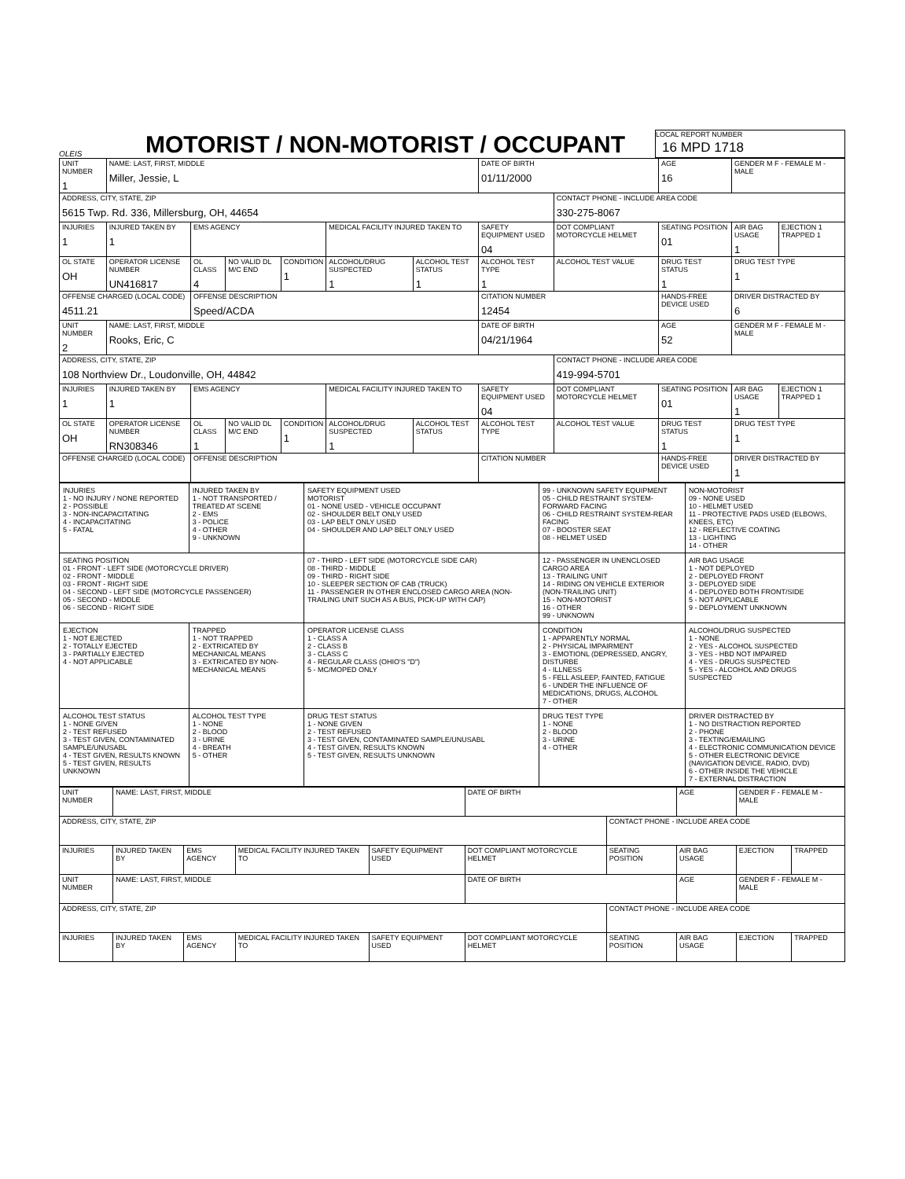OLEIS
MOTORIST / NON-MOTORIST / OCCUPANT
LOCAL REPORT NUMBER
16 MPD 1718
| UNIT NUMBER 1 | NAME: LAST, FIRST, MIDDLE Miller, Jessie, L | | | | | | DATE OF BIRTH 01/11/2000 | | AGE 16 | GENDER M F - FEMALE M - MALE | |
| ADDRESS, CITY, STATE, ZIP 5615 Twp. Rd. 336, Millersburg, OH, 44654 | | | | | | | | CONTACT PHONE - INCLUDE AREA CODE 330-275-8067 | | | |
| INJURIES 1 | INJURED TAKEN BY 1 | EMS AGENCY | | | MEDICAL FACILITY INJURED TAKEN TO | | SAFETY EQUIPMENT USED 04 | DOT COMPLIANT MOTORCYCLE HELMET | SEATING POSITION 01 | AIR BAG USAGE 1 | EJECTION 1 TRAPPED 1 |
| OL STATE OH | OPERATOR LICENSE NUMBER UN416817 | OL CLASS 4 | NO VALID DL M/C END | CONDITION 1 | ALCOHOL/DRUG SUSPECTED 1 | ALCOHOL TEST STATUS 1 | ALCOHOL TEST TYPE 1 | ALCOHOL TEST VALUE | DRUG TEST STATUS 1 | DRUG TEST TYPE 1 | |
| OFFENSE CHARGED (LOCAL CODE) 4511.21 | | OFFENSE DESCRIPTION Speed/ACDA | | | | | CITATION NUMBER 12454 | | HANDS-FREE DEVICE USED | DRIVER DISTRACTED BY 6 | |
| UNIT NUMBER 2 | NAME: LAST, FIRST, MIDDLE Rooks, Eric, C | | | | | | DATE OF BIRTH 04/21/1964 | | AGE 52 | GENDER M F - FEMALE M - MALE | |
| ADDRESS, CITY, STATE, ZIP 108 Northview Dr., Loudonville, OH, 44842 | | | | | | | | CONTACT PHONE - INCLUDE AREA CODE 419-994-5701 | | | |
| INJURIES 1 | INJURED TAKEN BY 1 | EMS AGENCY | | | MEDICAL FACILITY INJURED TAKEN TO | | SAFETY EQUIPMENT USED 04 | DOT COMPLIANT MOTORCYCLE HELMET | SEATING POSITION 01 | AIR BAG USAGE 1 | EJECTION 1 TRAPPED 1 |
| OL STATE OH | OPERATOR LICENSE NUMBER RN308346 | OL CLASS 1 | NO VALID DL M/C END | CONDITION 1 | ALCOHOL/DRUG SUSPECTED 1 | ALCOHOL TEST STATUS | ALCOHOL TEST TYPE | ALCOHOL TEST VALUE | DRUG TEST STATUS 1 | DRUG TEST TYPE 1 | |
| OFFENSE CHARGED (LOCAL CODE) | | OFFENSE DESCRIPTION | | | | | CITATION NUMBER | | HANDS-FREE DEVICE USED | DRIVER DISTRACTED BY 1 | |
| INJURIES 1 - NO INJURY / NONE REPORTED 2 - POSSIBLE 3 - NON-INCAPACITATING 4 - INCAPACITATING 5 - FATAL | INJURED TAKEN BY 1 - NOT TRANSPORTED / TREATED AT SCENE 2 - EMS 3 - POLICE 4 - OTHER 9 - UNKNOWN | SAFETY EQUIPMENT USED MOTORIST 01 - NONE USED - VEHICLE OCCUPANT 02 - SHOULDER BELT ONLY USED 03 - LAP BELT ONLY USED 04 - SHOULDER AND LAP BELT ONLY USED | 99 - UNKNOWN SAFETY EQUIPMENT 05 - CHILD RESTRAINT SYSTEM-FORWARD FACING 06 - CHILD RESTRAINT SYSTEM-REAR FACING 07 - BOOSTER SEAT 08 - HELMET USED | NON-MOTORIST 09 - NONE USED 10 - HELMET USED 11 - PROTECTIVE PADS USED (ELBOWS, KNEES, ETC) 12 - REFLECTIVE COATING 13 - LIGHTING 14 - OTHER |
| SEATING POSITION 01 - FRONT - LEFT SIDE (MOTORCYCLE DRIVER) 02 - FRONT - MIDDLE 03 - FRONT - RIGHT SIDE 04 - SECOND - LEFT SIDE (MOTORCYCLE PASSENGER) 05 - SECOND - MIDDLE 06 - SECOND - RIGHT SIDE | | 07 - THIRD - LEFT SIDE (MOTORCYCLE SIDE CAR) 08 - THIRD - MIDDLE 09 - THIRD - RIGHT SIDE 10 - SLEEPER SECTION OF CAB (TRUCK) 11 - PASSENGER IN OTHER ENCLOSED CARGO AREA (NON-TRAILING UNIT SUCH AS A BUS, PICK-UP WITH CAP) | 12 - PASSENGER IN UNENCLOSED CARGO AREA 13 - TRAILING UNIT 14 - RIDING ON VEHICLE EXTERIOR (NON-TRAILING UNIT) 15 - NON-MOTORIST 16 - OTHER 99 - UNKNOWN | AIR BAG USAGE 1 - NOT DEPLOYED 2 - DEPLOYED FRONT 3 - DEPLOYED SIDE 4 - DEPLOYED BOTH FRONT/SIDE 5 - NOT APPLICABLE 9 - DEPLOYMENT UNKNOWN |
| EJECTION 1 - NOT EJECTED 2 - TOTALLY EJECTED 3 - PARTIALLY EJECTED 4 - NOT APPLICABLE | TRAPPED 1 - NOT TRAPPED 2 - EXTRICATED BY MECHANICAL MEANS 3 - EXTRICATED BY NON-MECHANICAL MEANS | OPERATOR LICENSE CLASS 1 - CLASS A 2 - CLASS B 3 - CLASS C 4 - REGULAR CLASS (OHIO'S "D") 5 - MC/MOPED ONLY | CONDITION 1 - APPARENTLY NORMAL 2 - PHYSICAL IMPAIRMENT 3 - EMOTIONL (DEPRESSED, ANGRY, DISTURBE 4 - ILLNESS 5 - FELL ASLEEP, FAINTED, FATIGUE 6 - UNDER THE INFLUENCE OF MEDICATIONS, DRUGS, ALCOHOL 7 - OTHER | ALCOHOL/DRUG SUSPECTED 1 - NONE 2 - YES - ALCOHOL SUSPECTED 3 - YES - HBD NOT IMPAIRED 4 - YES - DRUGS SUSPECTED 5 - YES - ALCOHOL AND DRUGS SUSPECTED |
| ALCOHOL TEST STATUS 1 - NONE GIVEN 2 - TEST REFUSED 3 - TEST GIVEN, CONTAMINATED SAMPLE/UNUSABL 4 - TEST GIVEN, RESULTS KNOWN 5 - TEST GIVEN, RESULTS UNKNOWN | ALCOHOL TEST TYPE 1 - NONE 2 - BLOOD 3 - URINE 4 - BREATH 5 - OTHER | DRUG TEST STATUS 1 - NONE GIVEN 2 - TEST REFUSED 3 - TEST GIVEN, CONTAMINATED SAMPLE/UNUSABL 4 - TEST GIVEN, RESULTS KNOWN 5 - TEST GIVEN, RESULTS UNKNOWN | DRUG TEST TYPE 1 - NONE 2 - BLOOD 3 - URINE 4 - OTHER | DRIVER DISTRACTED BY 1 - NO DISTRACTION REPORTED 2 - PHONE 3 - TEXTING/EMAILING 4 - ELECTRONIC COMMUNICATION DEVICE 5 - OTHER ELECTRONIC DEVICE (NAVIGATION DEVICE, RADIO, DVD) 6 - OTHER INSIDE THE VEHICLE 7 - EXTERNAL DISTRACTION |
| UNIT NUMBER | NAME: LAST, FIRST, MIDDLE | | | | DATE OF BIRTH | | AGE | GENDER F - FEMALE M - MALE | |
| ADDRESS, CITY, STATE, ZIP | | | | | | CONTACT PHONE - INCLUDE AREA CODE | | | |
| INJURIES | INJURED TAKEN BY | EMS AGENCY | MEDICAL FACILITY INJURED TAKEN TO | SAFETY EQUIPMENT USED | DOT COMPLIANT MOTORCYCLE HELMET | SEATING POSITION | AIR BAG USAGE | EJECTION | TRAPPED |
| UNIT NUMBER | NAME: LAST, FIRST, MIDDLE | | | | DATE OF BIRTH | | AGE | GENDER F - FEMALE M - MALE | |
| ADDRESS, CITY, STATE, ZIP | | | | | | CONTACT PHONE - INCLUDE AREA CODE | | | |
| INJURIES | INJURED TAKEN BY | EMS AGENCY | MEDICAL FACILITY INJURED TAKEN TO | SAFETY EQUIPMENT USED | DOT COMPLIANT MOTORCYCLE HELMET | SEATING POSITION | AIR BAG USAGE | EJECTION | TRAPPED |